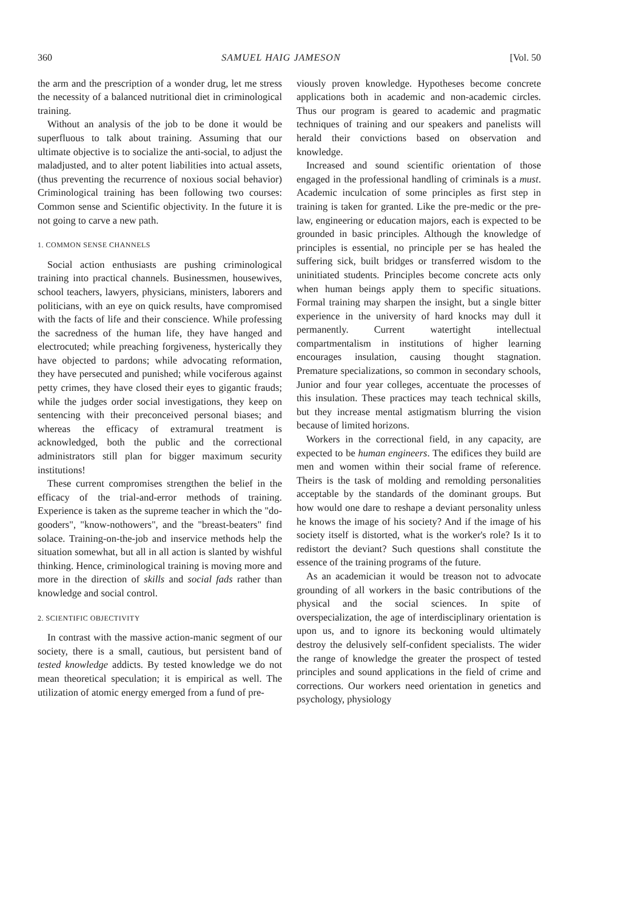360 SAMUEL HAIG JAMESON [Vol. 50
the arm and the prescription of a wonder drug, let me stress the necessity of a balanced nutritional diet in criminological training.
Without an analysis of the job to be done it would be superfluous to talk about training. Assuming that our ultimate objective is to socialize the anti-social, to adjust the maladjusted, and to alter potent liabilities into actual assets, (thus preventing the recurrence of noxious social behavior) Criminological training has been following two courses: Common sense and Scientific objectivity. In the future it is not going to carve a new path.
1. COMMON SENSE CHANNELS
Social action enthusiasts are pushing criminological training into practical channels. Businessmen, housewives, school teachers, lawyers, physicians, ministers, laborers and politicians, with an eye on quick results, have compromised with the facts of life and their conscience. While professing the sacredness of the human life, they have hanged and electrocuted; while preaching forgiveness, hysterically they have objected to pardons; while advocating reformation, they have persecuted and punished; while vociferous against petty crimes, they have closed their eyes to gigantic frauds; while the judges order social investigations, they keep on sentencing with their preconceived personal biases; and whereas the efficacy of extramural treatment is acknowledged, both the public and the correctional administrators still plan for bigger maximum security institutions!
These current compromises strengthen the belief in the efficacy of the trial-and-error methods of training. Experience is taken as the supreme teacher in which the "do-gooders", "know-nothowers", and the "breast-beaters" find solace. Training-on-the-job and inservice methods help the situation somewhat, but all in all action is slanted by wishful thinking. Hence, criminological training is moving more and more in the direction of skills and social fads rather than knowledge and social control.
2. SCIENTIFIC OBJECTIVITY
In contrast with the massive action-manic segment of our society, there is a small, cautious, but persistent band of tested knowledge addicts. By tested knowledge we do not mean theoretical speculation; it is empirical as well. The utilization of atomic energy emerged from a fund of pre-
viously proven knowledge. Hypotheses become concrete applications both in academic and non-academic circles. Thus our program is geared to academic and pragmatic techniques of training and our speakers and panelists will herald their convictions based on observation and knowledge.
Increased and sound scientific orientation of those engaged in the professional handling of criminals is a must. Academic inculcation of some principles as first step in training is taken for granted. Like the pre-medic or the pre-law, engineering or education majors, each is expected to be grounded in basic principles. Although the knowledge of principles is essential, no principle per se has healed the suffering sick, built bridges or transferred wisdom to the uninitiated students. Principles become concrete acts only when human beings apply them to specific situations. Formal training may sharpen the insight, but a single bitter experience in the university of hard knocks may dull it permanently. Current watertight intellectual compartmentalism in institutions of higher learning encourages insulation, causing thought stagnation. Premature specializations, so common in secondary schools, Junior and four year colleges, accentuate the processes of this insulation. These practices may teach technical skills, but they increase mental astigmatism blurring the vision because of limited horizons.
Workers in the correctional field, in any capacity, are expected to be human engineers. The edifices they build are men and women within their social frame of reference. Theirs is the task of molding and remolding personalities acceptable by the standards of the dominant groups. But how would one dare to reshape a deviant personality unless he knows the image of his society? And if the image of his society itself is distorted, what is the worker's role? Is it to redistort the deviant? Such questions shall constitute the essence of the training programs of the future.
As an academician it would be treason not to advocate grounding of all workers in the basic contributions of the physical and the social sciences. In spite of overspecialization, the age of interdisciplinary orientation is upon us, and to ignore its beckoning would ultimately destroy the delusively self-confident specialists. The wider the range of knowledge the greater the prospect of tested principles and sound applications in the field of crime and corrections. Our workers need orientation in genetics and psychology, physiology